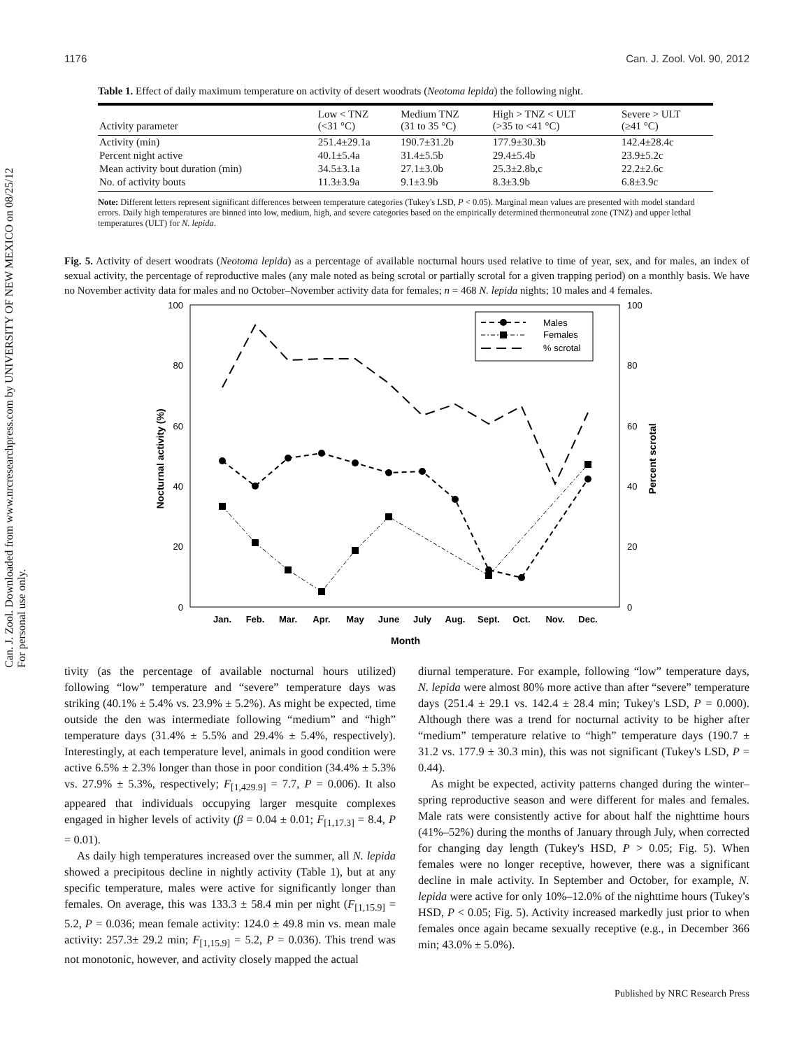Can. J. Zool. Downloaded from www.nrcresearchpress.com by UNIVERSITY OF NEW MEXICO on 08/25/12
For personal use only.
1176 Can. J. Zool. Vol. 90, 2012
Table 1. Effect of daily maximum temperature on activity of desert woodrats (Neotoma lepida) the following night.
| Activity parameter | Low < TNZ (<31 °C) | Medium TNZ (31 to 35 °C) | High > TNZ < ULT (>35 to <41 °C) | Severe > ULT (≥41 °C) |
| --- | --- | --- | --- | --- |
| Activity (min) | 251.4±29.1a | 190.7±31.2b | 177.9±30.3b | 142.4±28.4c |
| Percent night active | 40.1±5.4a | 31.4±5.5b | 29.4±5.4b | 23.9±5.2c |
| Mean activity bout duration (min) | 34.5±3.1a | 27.1±3.0b | 25.3±2.8b,c | 22.2±2.6c |
| No. of activity bouts | 11.3±3.9a | 9.1±3.9b | 8.3±3.9b | 6.8±3.9c |
Note: Different letters represent significant differences between temperature categories (Tukey's LSD, P < 0.05). Marginal mean values are presented with model standard errors. Daily high temperatures are binned into low, medium, high, and severe categories based on the empirically determined thermoneutral zone (TNZ) and upper lethal temperatures (ULT) for N. lepida.
Fig. 5. Activity of desert woodrats (Neotoma lepida) as a percentage of available nocturnal hours used relative to time of year, sex, and for males, an index of sexual activity, the percentage of reproductive males (any male noted as being scrotal or partially scrotal for a given trapping period) on a monthly basis. We have no November activity data for males and no October–November activity data for females; n = 468 N. lepida nights; 10 males and 4 females.
100
80
60
40
20
0
100
80
60
40
20
0
Nocturnal activity (%)
Percent scrotal
Jan.
Feb.
Mar.
Apr.
May
June
July
Aug.
Sept.
Oct.
Nov.
Dec.
Month
Males
Females
% scrotal
tivity (as the percentage of available nocturnal hours utilized) following “low” temperature and “severe” temperature days was striking (40.1% ± 5.4% vs. 23.9% ± 5.2%). As might be expected, time outside the den was intermediate following “medium” and “high” temperature days (31.4% ± 5.5% and 29.4% ± 5.4%, respectively). Interestingly, at each temperature level, animals in good condition were active 6.5% ± 2.3% longer than those in poor condition (34.4% ± 5.3% vs. 27.9% ± 5.3%, respectively; F<sub>[1,429.9]</sub> = 7.7, P = 0.006). It also appeared that individuals occupying larger mesquite complexes engaged in higher levels of activity (β = 0.04 ± 0.01; F<sub>[1,17.3]</sub> = 8.4, P = 0.01).
As daily high temperatures increased over the summer, all N. lepida showed a precipitous decline in nightly activity (Table 1), but at any specific temperature, males were active for significantly longer than females. On average, this was 133.3 ± 58.4 min per night (F<sub>[1,15.9]</sub> = 5.2, P = 0.036; mean female activity: 124.0 ± 49.8 min vs. mean male activity: 257.3± 29.2 min; F<sub>[1,15.9]</sub> = 5.2, P = 0.036). This trend was not monotonic, however, and activity closely mapped the actual
diurnal temperature. For example, following “low” temperature days, N. lepida were almost 80% more active than after “severe” temperature days (251.4 ± 29.1 vs. 142.4 ± 28.4 min; Tukey's LSD, P = 0.000). Although there was a trend for nocturnal activity to be higher after “medium” temperature relative to “high” temperature days (190.7 ± 31.2 vs. 177.9 ± 30.3 min), this was not significant (Tukey's LSD, P = 0.44).
As might be expected, activity patterns changed during the winter–spring reproductive season and were different for males and females. Male rats were consistently active for about half the nighttime hours (41%–52%) during the months of January through July, when corrected for changing day length (Tukey's HSD, P > 0.05; Fig. 5). When females were no longer receptive, however, there was a significant decline in male activity. In September and October, for example, N. lepida were active for only 10%–12.0% of the nighttime hours (Tukey's HSD, P < 0.05; Fig. 5). Activity increased markedly just prior to when females once again became sexually receptive (e.g., in December 366 min; 43.0% ± 5.0%).
Published by NRC Research Press